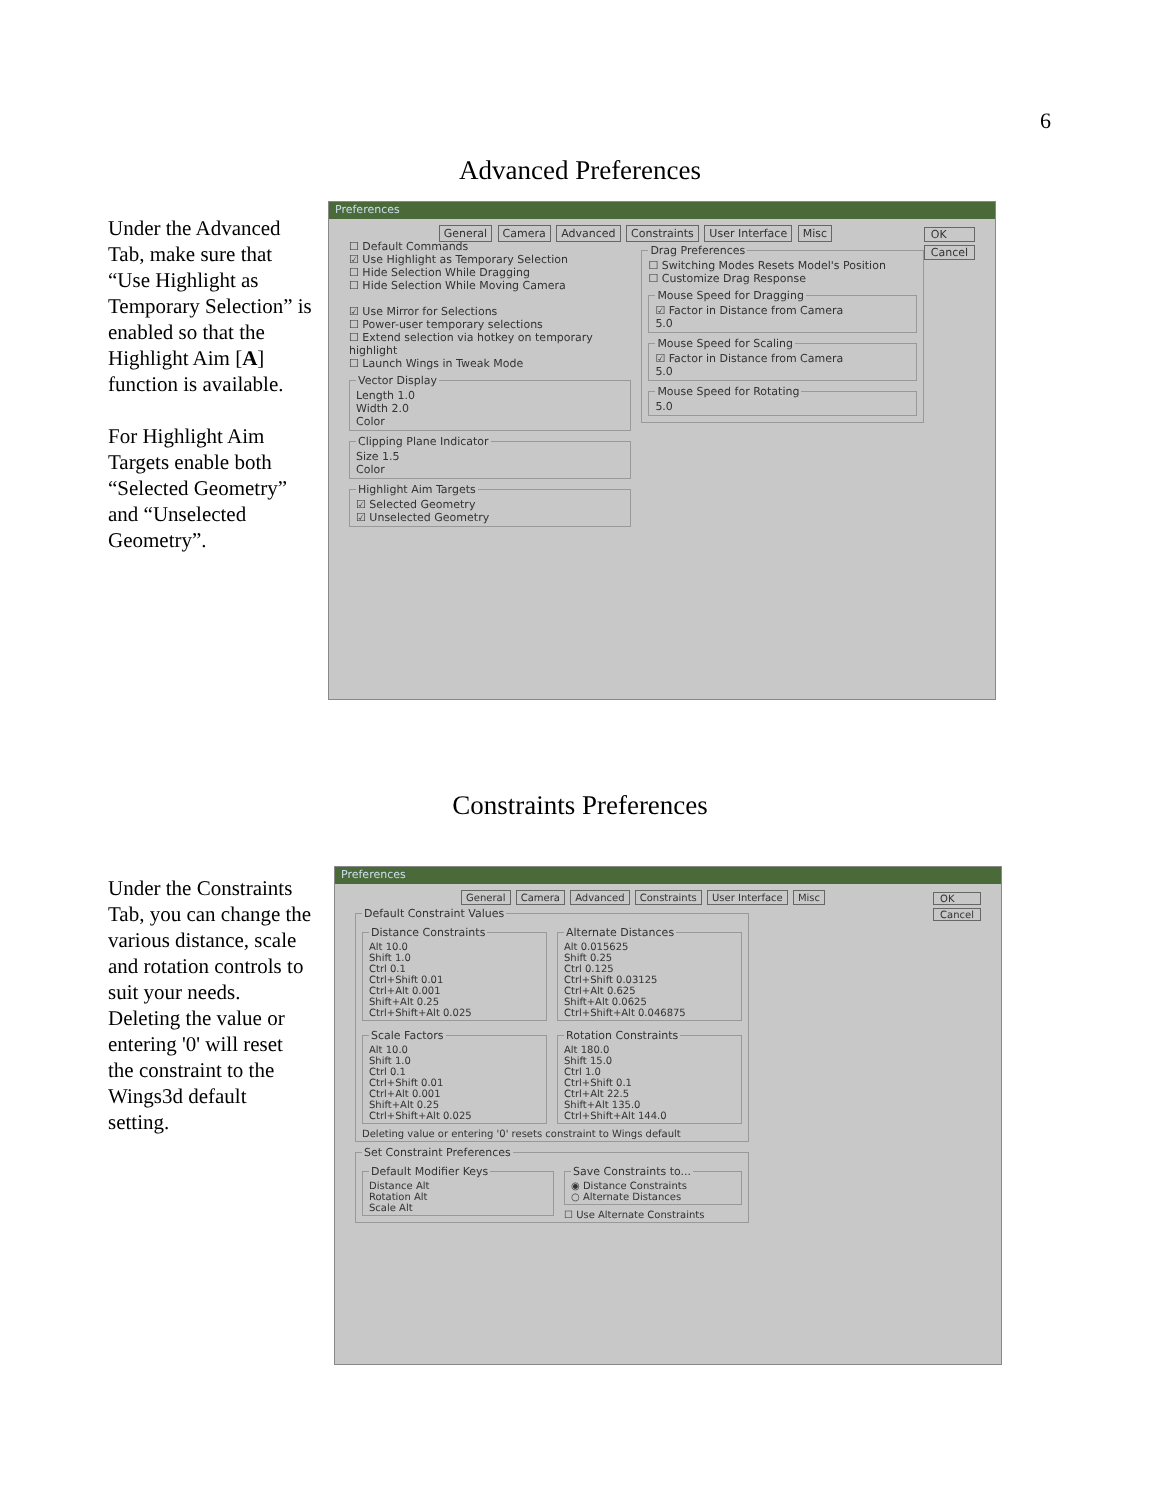6
Advanced Preferences
Under the Advanced Tab, make sure that “Use Highlight as Temporary Selection” is enabled so that the Highlight Aim [A] function is available.
For Highlight Aim Targets enable both “Selected Geometry” and “Unselected Geometry”.
Preferences
OK
Cancel
General Camera Advanced Constraints User Interface Misc
☐ Default Commands
☑ Use Highlight as Temporary Selection
☐ Hide Selection While Dragging
☐ Hide Selection While Moving Camera
☑ Use Mirror for Selections
☐ Power-user temporary selections
☐ Extend selection via hotkey on temporary highlight
☐ Launch Wings in Tweak Mode
Vector DisplayLength 1.0
Width 2.0
Color Clipping Plane IndicatorSize 1.5
Color Highlight Aim Targets☑ Selected Geometry
☑ Unselected Geometry
Drag Preferences☐ Switching Modes Resets Model's Position
☐ Customize Drag Response Mouse Speed for Dragging☑ Factor in Distance from Camera
5.0 Mouse Speed for Scaling☑ Factor in Distance from Camera
5.0 Mouse Speed for Rotating5.0
Constraints Preferences
Under the Constraints Tab, you can change the various distance, scale and rotation controls to suit your needs. Deleting the value or entering '0' will reset the constraint to the Wings3d default setting.
Preferences
OK
Cancel
General Camera Advanced Constraints User Interface Misc
Default Constraint Values
Distance ConstraintsAlt 10.0
Shift 1.0
Ctrl 0.1
Ctrl+Shift 0.01
Ctrl+Alt 0.001
Shift+Alt 0.25
Ctrl+Shift+Alt 0.025 Alternate DistancesAlt 0.015625
Shift 0.25
Ctrl 0.125
Ctrl+Shift 0.03125
Ctrl+Alt 0.625
Shift+Alt 0.0625
Ctrl+Shift+Alt 0.046875
Scale FactorsAlt 10.0
Shift 1.0
Ctrl 0.1
Ctrl+Shift 0.01
Ctrl+Alt 0.001
Shift+Alt 0.25
Ctrl+Shift+Alt 0.025 Rotation ConstraintsAlt 180.0
Shift 15.0
Ctrl 1.0
Ctrl+Shift 0.1
Ctrl+Alt 22.5
Shift+Alt 135.0
Ctrl+Shift+Alt 144.0
Deleting value or entering '0' resets constraint to Wings default Set Constraint Preferences
Default Modifier KeysDistance Alt
Rotation Alt
Scale Alt
Save Constraints to...◉ Distance Constraints
○ Alternate Distances ☐ Use Alternate Constraints